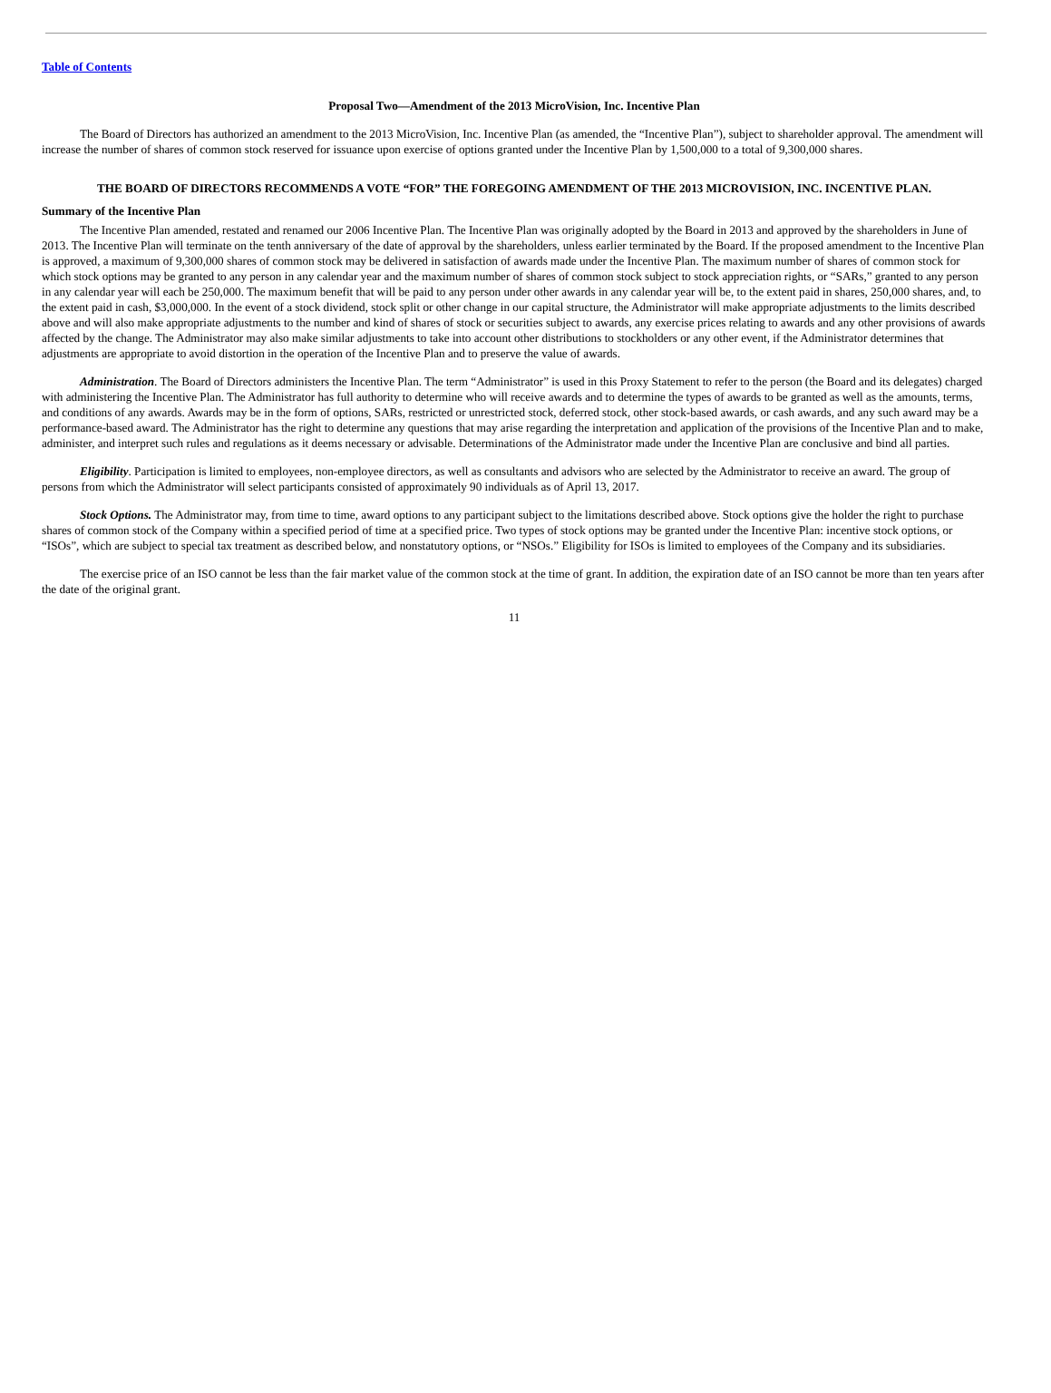Table of Contents
Proposal Two—Amendment of the 2013 MicroVision, Inc. Incentive Plan
The Board of Directors has authorized an amendment to the 2013 MicroVision, Inc. Incentive Plan (as amended, the “Incentive Plan”), subject to shareholder approval. The amendment will increase the number of shares of common stock reserved for issuance upon exercise of options granted under the Incentive Plan by 1,500,000 to a total of 9,300,000 shares.
THE BOARD OF DIRECTORS RECOMMENDS A VOTE “FOR” THE FOREGOING AMENDMENT OF THE 2013 MICROVISION, INC. INCENTIVE PLAN.
Summary of the Incentive Plan
The Incentive Plan amended, restated and renamed our 2006 Incentive Plan. The Incentive Plan was originally adopted by the Board in 2013 and approved by the shareholders in June of 2013. The Incentive Plan will terminate on the tenth anniversary of the date of approval by the shareholders, unless earlier terminated by the Board. If the proposed amendment to the Incentive Plan is approved, a maximum of 9,300,000 shares of common stock may be delivered in satisfaction of awards made under the Incentive Plan. The maximum number of shares of common stock for which stock options may be granted to any person in any calendar year and the maximum number of shares of common stock subject to stock appreciation rights, or “SARs,” granted to any person in any calendar year will each be 250,000. The maximum benefit that will be paid to any person under other awards in any calendar year will be, to the extent paid in shares, 250,000 shares, and, to the extent paid in cash, $3,000,000. In the event of a stock dividend, stock split or other change in our capital structure, the Administrator will make appropriate adjustments to the limits described above and will also make appropriate adjustments to the number and kind of shares of stock or securities subject to awards, any exercise prices relating to awards and any other provisions of awards affected by the change. The Administrator may also make similar adjustments to take into account other distributions to stockholders or any other event, if the Administrator determines that adjustments are appropriate to avoid distortion in the operation of the Incentive Plan and to preserve the value of awards.
Administration. The Board of Directors administers the Incentive Plan. The term “Administrator” is used in this Proxy Statement to refer to the person (the Board and its delegates) charged with administering the Incentive Plan. The Administrator has full authority to determine who will receive awards and to determine the types of awards to be granted as well as the amounts, terms, and conditions of any awards. Awards may be in the form of options, SARs, restricted or unrestricted stock, deferred stock, other stock-based awards, or cash awards, and any such award may be a performance-based award. The Administrator has the right to determine any questions that may arise regarding the interpretation and application of the provisions of the Incentive Plan and to make, administer, and interpret such rules and regulations as it deems necessary or advisable. Determinations of the Administrator made under the Incentive Plan are conclusive and bind all parties.
Eligibility. Participation is limited to employees, non-employee directors, as well as consultants and advisors who are selected by the Administrator to receive an award. The group of persons from which the Administrator will select participants consisted of approximately 90 individuals as of April 13, 2017.
Stock Options. The Administrator may, from time to time, award options to any participant subject to the limitations described above. Stock options give the holder the right to purchase shares of common stock of the Company within a specified period of time at a specified price. Two types of stock options may be granted under the Incentive Plan: incentive stock options, or “ISOs”, which are subject to special tax treatment as described below, and nonstatutory options, or “NSOs.” Eligibility for ISOs is limited to employees of the Company and its subsidiaries.
The exercise price of an ISO cannot be less than the fair market value of the common stock at the time of grant. In addition, the expiration date of an ISO cannot be more than ten years after the date of the original grant.
11